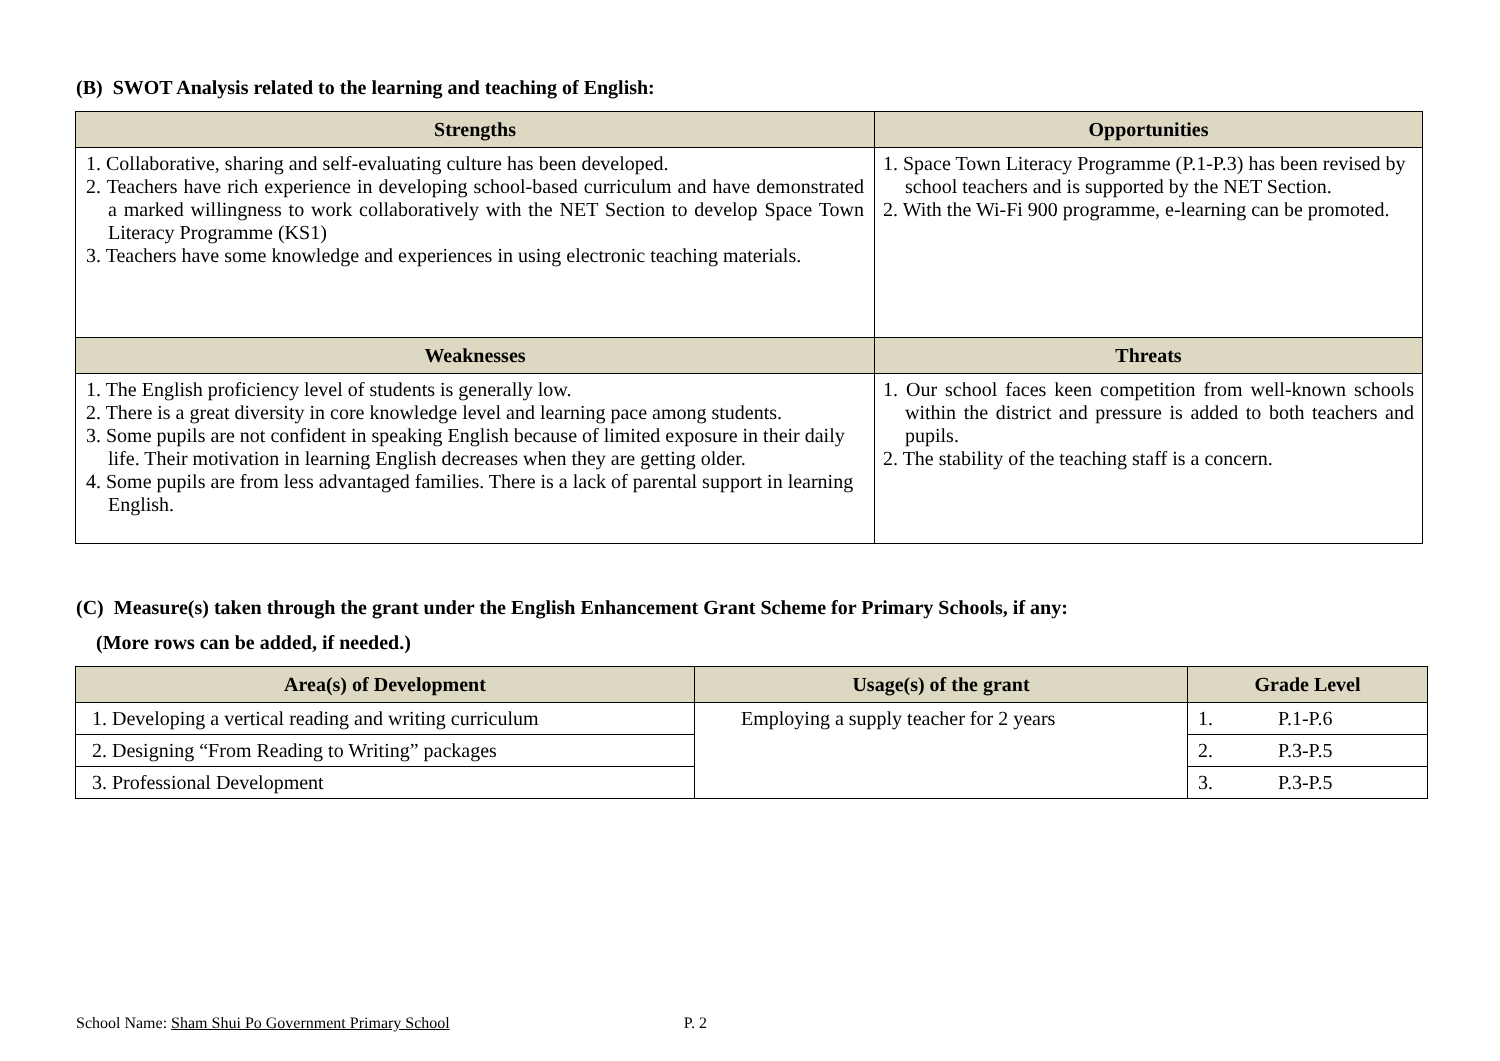(B) SWOT Analysis related to the learning and teaching of English:
| Strengths | Opportunities |
| --- | --- |
| 1. Collaborative, sharing and self-evaluating culture has been developed. 2. Teachers have rich experience in developing school-based curriculum and have demonstrated a marked willingness to work collaboratively with the NET Section to develop Space Town Literacy Programme (KS1) 3. Teachers have some knowledge and experiences in using electronic teaching materials. | 1. Space Town Literacy Programme (P.1-P.3) has been revised by school teachers and is supported by the NET Section. 2. With the Wi-Fi 900 programme, e-learning can be promoted. |
| Weaknesses | Threats |
| 1. The English proficiency level of students is generally low. 2. There is a great diversity in core knowledge level and learning pace among students. 3. Some pupils are not confident in speaking English because of limited exposure in their daily life. Their motivation in learning English decreases when they are getting older. 4. Some pupils are from less advantaged families. There is a lack of parental support in learning English. | 1. Our school faces keen competition from well-known schools within the district and pressure is added to both teachers and pupils. 2. The stability of the teaching staff is a concern. |
(C) Measure(s) taken through the grant under the English Enhancement Grant Scheme for Primary Schools, if any:
(More rows can be added, if needed.)
| Area(s) of Development | Usage(s) of the grant | Grade Level |
| --- | --- | --- |
| 1. Developing a vertical reading and writing curriculum | Employing a supply teacher for 2 years | 1. P.1-P.6 |
| 2. Designing “From Reading to Writing” packages | | 2. P.3-P.5 |
| 3. Professional Development | | 3. P.3-P.5 |
School Name: Sham Shui Po Government Primary School P. 2